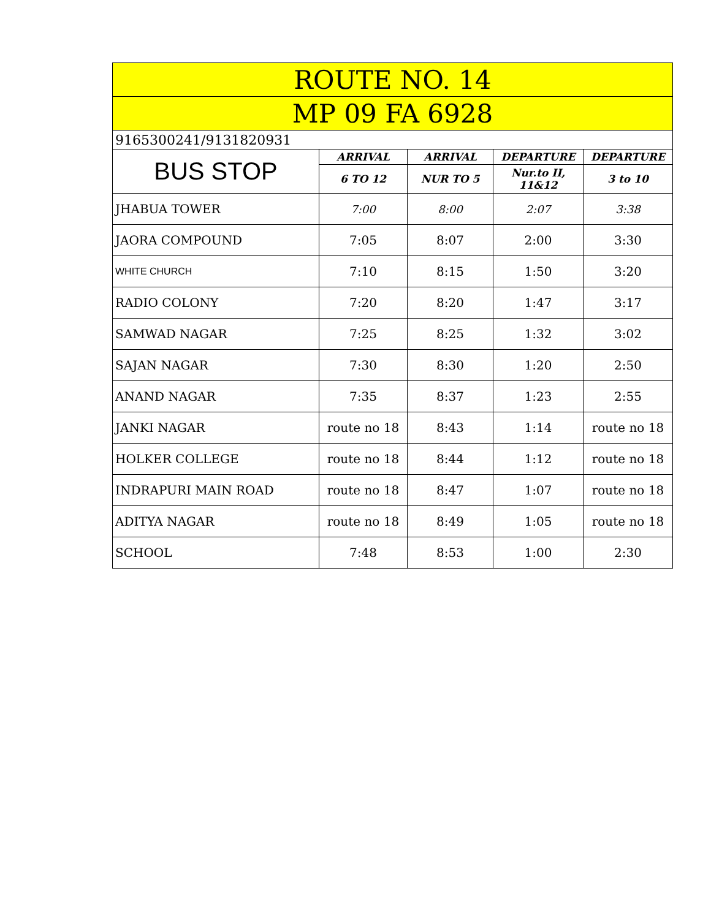| ROUTE NO. 14 | | | | |
| --- | --- | --- | --- | --- |
| MP 09 FA 6928 | | | | |
| 9165300241/9131820931 | | | | |
| BUS STOP | ARRIVAL | ARRIVAL | DEPARTURE | DEPARTURE |
| | 6 TO 12 | NUR TO 5 | Nur.to II, 11&12 | 3 to 10 |
| JHABUA TOWER | 7:00 | 8:00 | 2:07 | 3:38 |
| JAORA COMPOUND | 7:05 | 8:07 | 2:00 | 3:30 |
| WHITE CHURCH | 7:10 | 8:15 | 1:50 | 3:20 |
| RADIO COLONY | 7:20 | 8:20 | 1:47 | 3:17 |
| SAMWAD NAGAR | 7:25 | 8:25 | 1:32 | 3:02 |
| SAJAN NAGAR | 7:30 | 8:30 | 1:20 | 2:50 |
| ANAND NAGAR | 7:35 | 8:37 | 1:23 | 2:55 |
| JANKI NAGAR | route no 18 | 8:43 | 1:14 | route no 18 |
| HOLKER COLLEGE | route no 18 | 8:44 | 1:12 | route no 18 |
| INDRAPURI MAIN ROAD | route no 18 | 8:47 | 1:07 | route no 18 |
| ADITYA NAGAR | route no 18 | 8:49 | 1:05 | route no 18 |
| SCHOOL | 7:48 | 8:53 | 1:00 | 2:30 |